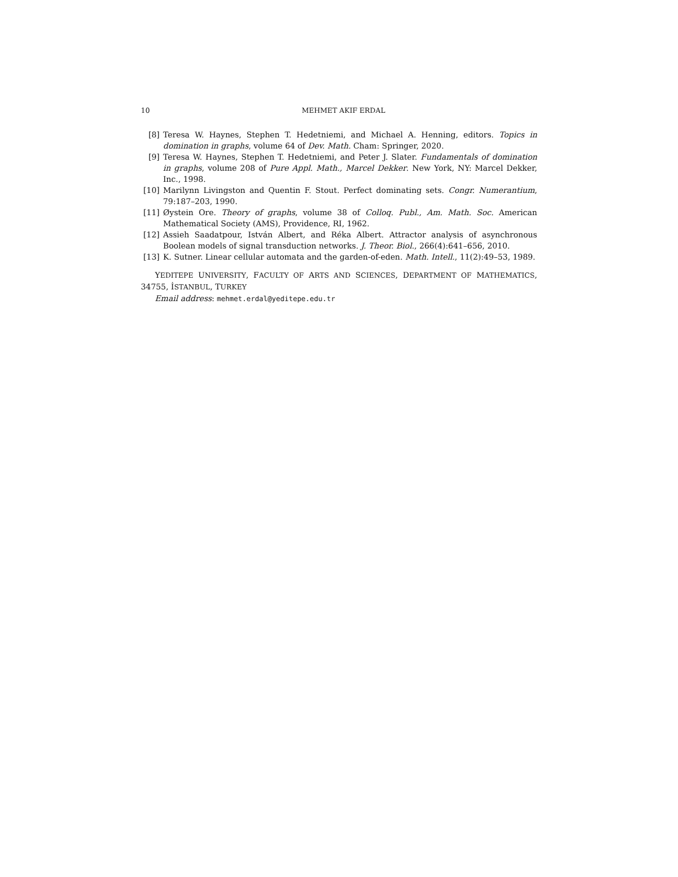10 MEHMET AKIF ERDAL
[8] Teresa W. Haynes, Stephen T. Hedetniemi, and Michael A. Henning, editors. Topics in domination in graphs, volume 64 of Dev. Math. Cham: Springer, 2020.
[9] Teresa W. Haynes, Stephen T. Hedetniemi, and Peter J. Slater. Fundamentals of domination in graphs, volume 208 of Pure Appl. Math., Marcel Dekker. New York, NY: Marcel Dekker, Inc., 1998.
[10] Marilynn Livingston and Quentin F. Stout. Perfect dominating sets. Congr. Numerantium, 79:187–203, 1990.
[11] Øystein Ore. Theory of graphs, volume 38 of Colloq. Publ., Am. Math. Soc. American Mathematical Society (AMS), Providence, RI, 1962.
[12] Assieh Saadatpour, István Albert, and Réka Albert. Attractor analysis of asynchronous Boolean models of signal transduction networks. J. Theor. Biol., 266(4):641–656, 2010.
[13] K. Sutner. Linear cellular automata and the garden-of-eden. Math. Intell., 11(2):49–53, 1989.
YEDITEPE UNIVERSITY, FACULTY OF ARTS AND SCIENCES, DEPARTMENT OF MATHEMATICS, 34755, İSTANBUL, TURKEY
Email address: mehmet.erdal@yeditepe.edu.tr